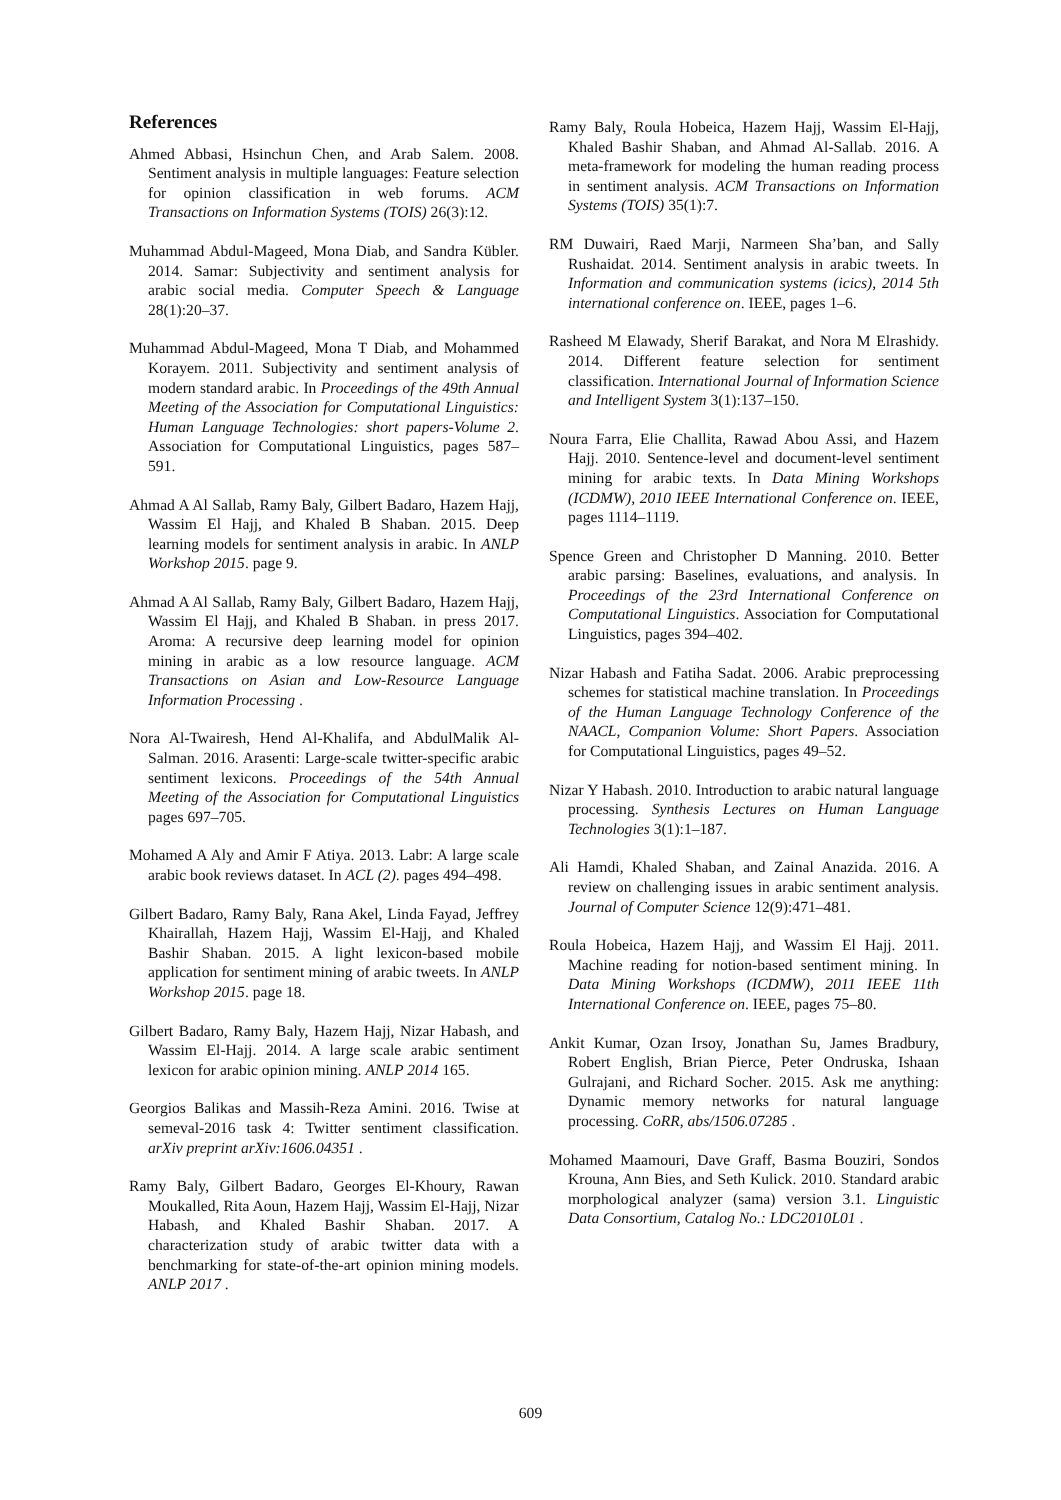References
Ahmed Abbasi, Hsinchun Chen, and Arab Salem. 2008. Sentiment analysis in multiple languages: Feature selection for opinion classification in web forums. ACM Transactions on Information Systems (TOIS) 26(3):12.
Muhammad Abdul-Mageed, Mona Diab, and Sandra Kübler. 2014. Samar: Subjectivity and sentiment analysis for arabic social media. Computer Speech & Language 28(1):20–37.
Muhammad Abdul-Mageed, Mona T Diab, and Mohammed Korayem. 2011. Subjectivity and sentiment analysis of modern standard arabic. In Proceedings of the 49th Annual Meeting of the Association for Computational Linguistics: Human Language Technologies: short papers-Volume 2. Association for Computational Linguistics, pages 587–591.
Ahmad A Al Sallab, Ramy Baly, Gilbert Badaro, Hazem Hajj, Wassim El Hajj, and Khaled B Shaban. 2015. Deep learning models for sentiment analysis in arabic. In ANLP Workshop 2015. page 9.
Ahmad A Al Sallab, Ramy Baly, Gilbert Badaro, Hazem Hajj, Wassim El Hajj, and Khaled B Shaban. in press 2017. Aroma: A recursive deep learning model for opinion mining in arabic as a low resource language. ACM Transactions on Asian and Low-Resource Language Information Processing .
Nora Al-Twairesh, Hend Al-Khalifa, and AbdulMalik Al-Salman. 2016. Arasenti: Large-scale twitter-specific arabic sentiment lexicons. Proceedings of the 54th Annual Meeting of the Association for Computational Linguistics pages 697–705.
Mohamed A Aly and Amir F Atiya. 2013. Labr: A large scale arabic book reviews dataset. In ACL (2). pages 494–498.
Gilbert Badaro, Ramy Baly, Rana Akel, Linda Fayad, Jeffrey Khairallah, Hazem Hajj, Wassim El-Hajj, and Khaled Bashir Shaban. 2015. A light lexicon-based mobile application for sentiment mining of arabic tweets. In ANLP Workshop 2015. page 18.
Gilbert Badaro, Ramy Baly, Hazem Hajj, Nizar Habash, and Wassim El-Hajj. 2014. A large scale arabic sentiment lexicon for arabic opinion mining. ANLP 2014 165.
Georgios Balikas and Massih-Reza Amini. 2016. Twise at semeval-2016 task 4: Twitter sentiment classification. arXiv preprint arXiv:1606.04351 .
Ramy Baly, Gilbert Badaro, Georges El-Khoury, Rawan Moukalled, Rita Aoun, Hazem Hajj, Wassim El-Hajj, Nizar Habash, and Khaled Bashir Shaban. 2017. A characterization study of arabic twitter data with a benchmarking for state-of-the-art opinion mining models. ANLP 2017 .
Ramy Baly, Roula Hobeica, Hazem Hajj, Wassim El-Hajj, Khaled Bashir Shaban, and Ahmad Al-Sallab. 2016. A meta-framework for modeling the human reading process in sentiment analysis. ACM Transactions on Information Systems (TOIS) 35(1):7.
RM Duwairi, Raed Marji, Narmeen Sha’ban, and Sally Rushaidat. 2014. Sentiment analysis in arabic tweets. In Information and communication systems (icics), 2014 5th international conference on. IEEE, pages 1–6.
Rasheed M Elawady, Sherif Barakat, and Nora M Elrashidy. 2014. Different feature selection for sentiment classification. International Journal of Information Science and Intelligent System 3(1):137–150.
Noura Farra, Elie Challita, Rawad Abou Assi, and Hazem Hajj. 2010. Sentence-level and document-level sentiment mining for arabic texts. In Data Mining Workshops (ICDMW), 2010 IEEE International Conference on. IEEE, pages 1114–1119.
Spence Green and Christopher D Manning. 2010. Better arabic parsing: Baselines, evaluations, and analysis. In Proceedings of the 23rd International Conference on Computational Linguistics. Association for Computational Linguistics, pages 394–402.
Nizar Habash and Fatiha Sadat. 2006. Arabic preprocessing schemes for statistical machine translation. In Proceedings of the Human Language Technology Conference of the NAACL, Companion Volume: Short Papers. Association for Computational Linguistics, pages 49–52.
Nizar Y Habash. 2010. Introduction to arabic natural language processing. Synthesis Lectures on Human Language Technologies 3(1):1–187.
Ali Hamdi, Khaled Shaban, and Zainal Anazida. 2016. A review on challenging issues in arabic sentiment analysis. Journal of Computer Science 12(9):471–481.
Roula Hobeica, Hazem Hajj, and Wassim El Hajj. 2011. Machine reading for notion-based sentiment mining. In Data Mining Workshops (ICDMW), 2011 IEEE 11th International Conference on. IEEE, pages 75–80.
Ankit Kumar, Ozan Irsoy, Jonathan Su, James Bradbury, Robert English, Brian Pierce, Peter Ondruska, Ishaan Gulrajani, and Richard Socher. 2015. Ask me anything: Dynamic memory networks for natural language processing. CoRR, abs/1506.07285 .
Mohamed Maamouri, Dave Graff, Basma Bouziri, Sondos Krouna, Ann Bies, and Seth Kulick. 2010. Standard arabic morphological analyzer (sama) version 3.1. Linguistic Data Consortium, Catalog No.: LDC2010L01 .
609